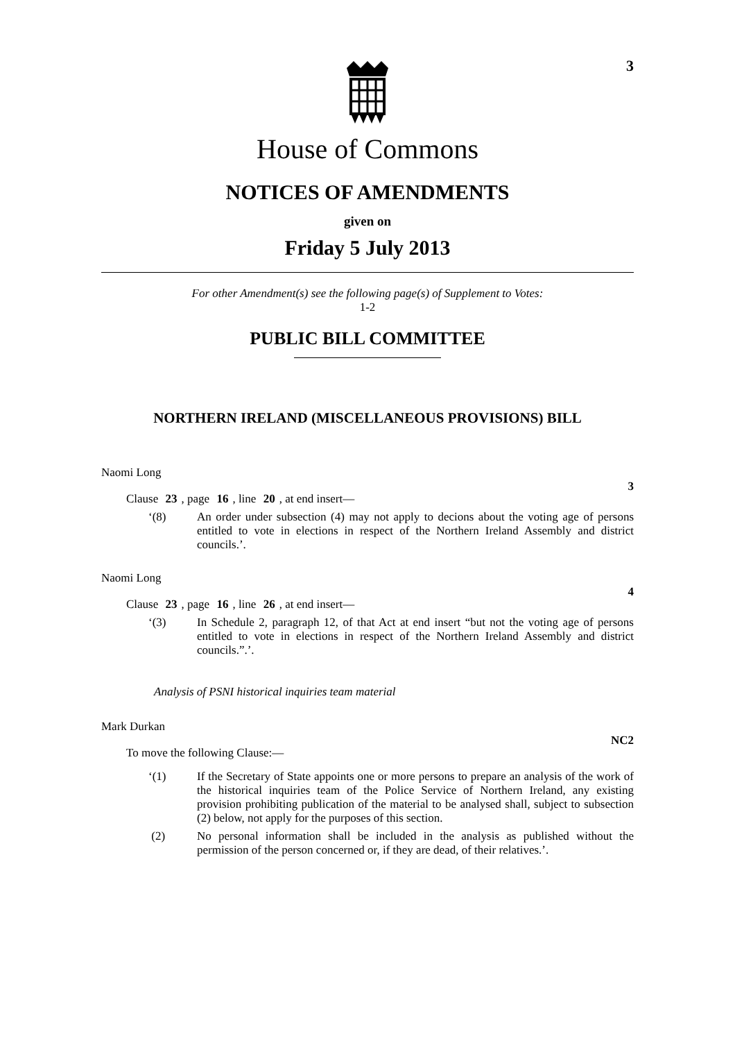3
House of Commons
NOTICES OF AMENDMENTS
given on
Friday 5 July 2013
For other Amendment(s) see the following page(s) of Supplement to Votes:
1-2
PUBLIC BILL COMMITTEE
NORTHERN IRELAND (MISCELLANEOUS PROVISIONS) BILL
Naomi Long
3
Clause 23, page 16, line 20, at end insert—
‘(8) An order under subsection (4) may not apply to decions about the voting age of persons entitled to vote in elections in respect of the Northern Ireland Assembly and district councils.’.
Naomi Long
4
Clause 23, page 16, line 26, at end insert—
‘(3) In Schedule 2, paragraph 12, of that Act at end insert “but not the voting age of persons entitled to vote in elections in respect of the Northern Ireland Assembly and district councils.”.’.
Analysis of PSNI historical inquiries team material
Mark Durkan
NC2
To move the following Clause:—
‘(1) If the Secretary of State appoints one or more persons to prepare an analysis of the work of the historical inquiries team of the Police Service of Northern Ireland, any existing provision prohibiting publication of the material to be analysed shall, subject to subsection (2) below, not apply for the purposes of this section.
(2) No personal information shall be included in the analysis as published without the permission of the person concerned or, if they are dead, of their relatives.’.